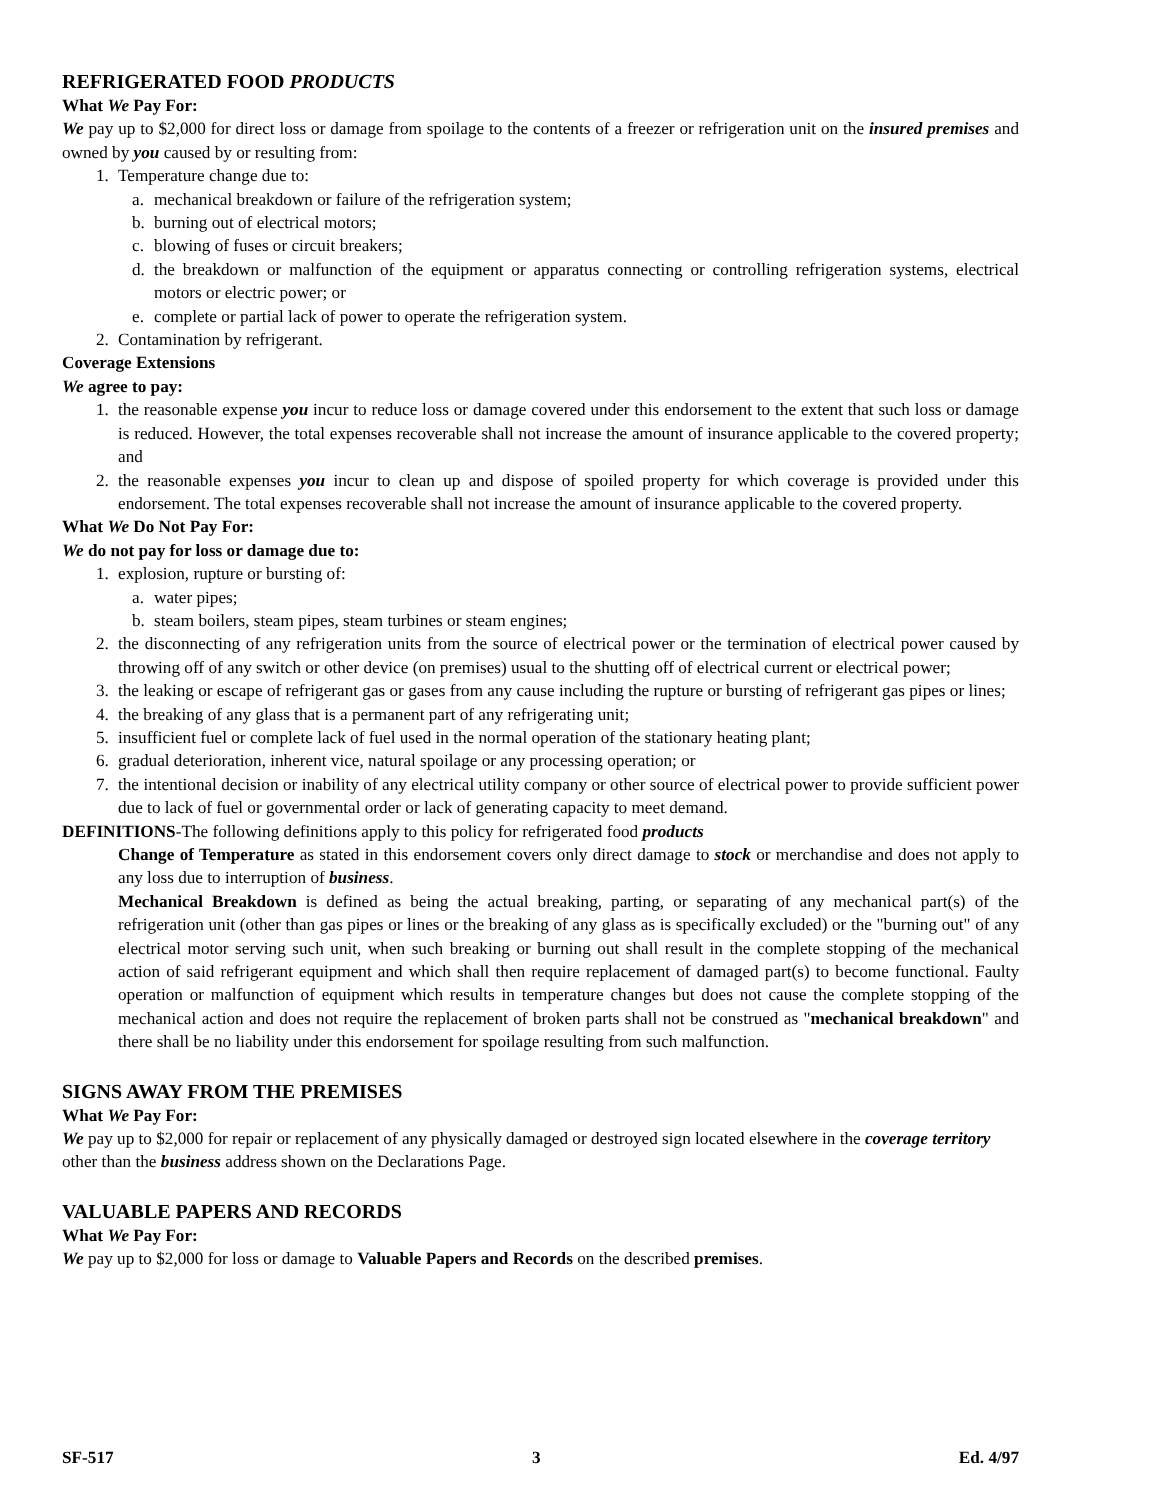REFRIGERATED FOOD PRODUCTS
What We Pay For:
We pay up to $2,000 for direct loss or damage from spoilage to the contents of a freezer or refrigeration unit on the insured premises and owned by you caused by or resulting from:
1. Temperature change due to:
a. mechanical breakdown or failure of the refrigeration system;
b. burning out of electrical motors;
c. blowing of fuses or circuit breakers;
d. the breakdown or malfunction of the equipment or apparatus connecting or controlling refrigeration systems, electrical motors or electric power; or
e. complete or partial lack of power to operate the refrigeration system.
2. Contamination by refrigerant.
Coverage Extensions
We agree to pay:
1. the reasonable expense you incur to reduce loss or damage covered under this endorsement to the extent that such loss or damage is reduced. However, the total expenses recoverable shall not increase the amount of insurance applicable to the covered property; and
2. the reasonable expenses you incur to clean up and dispose of spoiled property for which coverage is provided under this endorsement. The total expenses recoverable shall not increase the amount of insurance applicable to the covered property.
What We Do Not Pay For:
We do not pay for loss or damage due to:
1. explosion, rupture or bursting of:
a. water pipes;
b. steam boilers, steam pipes, steam turbines or steam engines;
2. the disconnecting of any refrigeration units from the source of electrical power or the termination of electrical power caused by throwing off of any switch or other device (on premises) usual to the shutting off of electrical current or electrical power;
3. the leaking or escape of refrigerant gas or gases from any cause including the rupture or bursting of refrigerant gas pipes or lines;
4. the breaking of any glass that is a permanent part of any refrigerating unit;
5. insufficient fuel or complete lack of fuel used in the normal operation of the stationary heating plant;
6. gradual deterioration, inherent vice, natural spoilage or any processing operation; or
7. the intentional decision or inability of any electrical utility company or other source of electrical power to provide sufficient power due to lack of fuel or governmental order or lack of generating capacity to meet demand.
DEFINITIONS-The following definitions apply to this policy for refrigerated food products
Change of Temperature as stated in this endorsement covers only direct damage to stock or merchandise and does not apply to any loss due to interruption of business.
Mechanical Breakdown is defined as being the actual breaking, parting, or separating of any mechanical part(s) of the refrigeration unit (other than gas pipes or lines or the breaking of any glass as is specifically excluded) or the "burning out" of any electrical motor serving such unit, when such breaking or burning out shall result in the complete stopping of the mechanical action of said refrigerant equipment and which shall then require replacement of damaged part(s) to become functional. Faulty operation or malfunction of equipment which results in temperature changes but does not cause the complete stopping of the mechanical action and does not require the replacement of broken parts shall not be construed as "mechanical breakdown" and there shall be no liability under this endorsement for spoilage resulting from such malfunction.
SIGNS AWAY FROM THE PREMISES
What We Pay For:
We pay up to $2,000 for repair or replacement of any physically damaged or destroyed sign located elsewhere in the coverage territory other than the business address shown on the Declarations Page.
VALUABLE PAPERS AND RECORDS
What We Pay For:
We pay up to $2,000 for loss or damage to Valuable Papers and Records on the described premises.
SF-517 3 Ed. 4/97